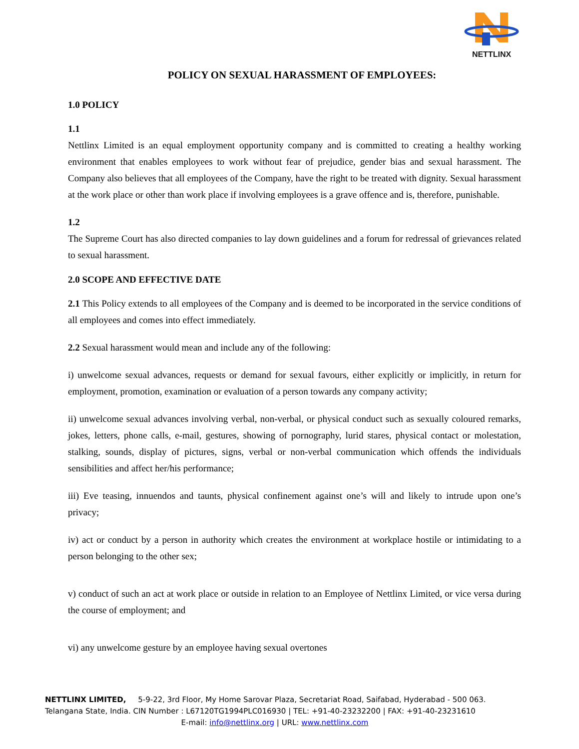NETTLINX
POLICY ON SEXUAL HARASSMENT OF EMPLOYEES:
1.0 POLICY
1.1
Nettlinx Limited is an equal employment opportunity company and is committed to creating a healthy working environment that enables employees to work without fear of prejudice, gender bias and sexual harassment. The Company also believes that all employees of the Company, have the right to be treated with dignity. Sexual harassment at the work place or other than work place if involving employees is a grave offence and is, therefore, punishable.
1.2
The Supreme Court has also directed companies to lay down guidelines and a forum for redressal of grievances related to sexual harassment.
2.0 SCOPE AND EFFECTIVE DATE
2.1 This Policy extends to all employees of the Company and is deemed to be incorporated in the service conditions of all employees and comes into effect immediately.
2.2 Sexual harassment would mean and include any of the following:
i) unwelcome sexual advances, requests or demand for sexual favours, either explicitly or implicitly, in return for employment, promotion, examination or evaluation of a person towards any company activity;
ii) unwelcome sexual advances involving verbal, non-verbal, or physical conduct such as sexually coloured remarks, jokes, letters, phone calls, e-mail, gestures, showing of pornography, lurid stares, physical contact or molestation, stalking, sounds, display of pictures, signs, verbal or non-verbal communication which offends the individuals sensibilities and affect her/his performance;
iii) Eve teasing, innuendos and taunts, physical confinement against one’s will and likely to intrude upon one’s privacy;
iv) act or conduct by a person in authority which creates the environment at workplace hostile or intimidating to a person belonging to the other sex;
v) conduct of such an act at work place or outside in relation to an Employee of Nettlinx Limited, or vice versa during the course of employment; and
vi) any unwelcome gesture by an employee having sexual overtones
NETTLINX LIMITED, 5-9-22, 3rd Floor, My Home Sarovar Plaza, Secretariat Road, Saifabad, Hyderabad - 500 063.
Telangana State, India. CIN Number : L67120TG1994PLC016930 | TEL: +91-40-23232200 | FAX: +91-40-23231610
E-mail: info@nettlinx.org | URL: www.nettlinx.com